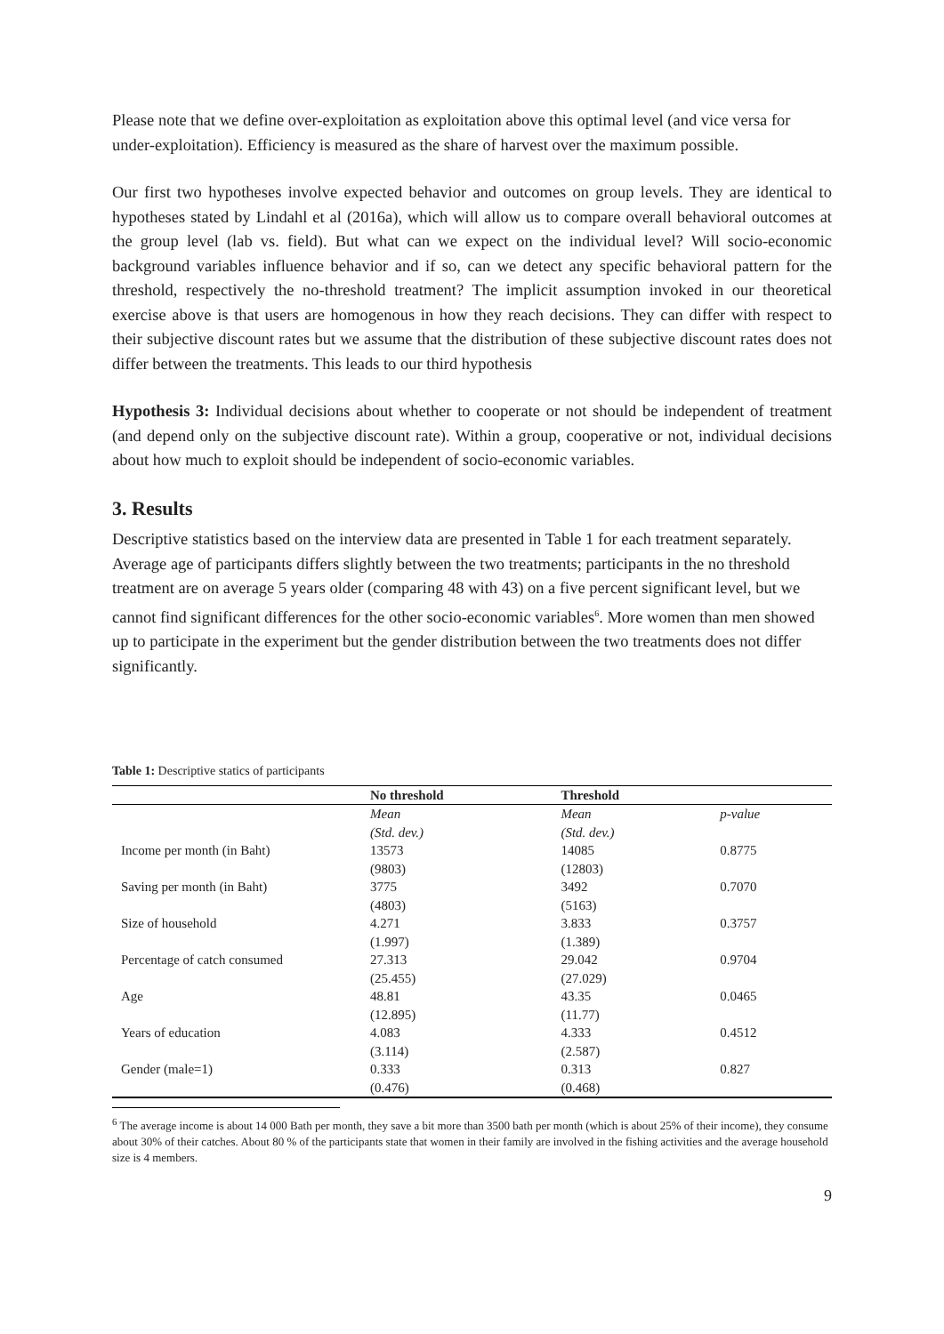Please note that we define over-exploitation as exploitation above this optimal level (and vice versa for under-exploitation). Efficiency is measured as the share of harvest over the maximum possible.
Our first two hypotheses involve expected behavior and outcomes on group levels. They are identical to hypotheses stated by Lindahl et al (2016a), which will allow us to compare overall behavioral outcomes at the group level (lab vs. field). But what can we expect on the individual level? Will socio-economic background variables influence behavior and if so, can we detect any specific behavioral pattern for the threshold, respectively the no-threshold treatment? The implicit assumption invoked in our theoretical exercise above is that users are homogenous in how they reach decisions. They can differ with respect to their subjective discount rates but we assume that the distribution of these subjective discount rates does not differ between the treatments. This leads to our third hypothesis
Hypothesis 3: Individual decisions about whether to cooperate or not should be independent of treatment (and depend only on the subjective discount rate). Within a group, cooperative or not, individual decisions about how much to exploit should be independent of socio-economic variables.
3. Results
Descriptive statistics based on the interview data are presented in Table 1 for each treatment separately. Average age of participants differs slightly between the two treatments; participants in the no threshold treatment are on average 5 years older (comparing 48 with 43) on a five percent significant level, but we cannot find significant differences for the other socio-economic variables<sup>6</sup>. More women than men showed up to participate in the experiment but the gender distribution between the two treatments does not differ significantly.
Table 1: Descriptive statics of participants
| | No threshold | Threshold | |
| --- | --- | --- | --- |
| | Mean | Mean | p-value |
| | (Std. dev.) | (Std. dev.) | |
| Income per month (in Baht) | 13573 | 14085 | 0.8775 |
| | (9803) | (12803) | |
| Saving per month (in Baht) | 3775 | 3492 | 0.7070 |
| | (4803) | (5163) | |
| Size of household | 4.271 | 3.833 | 0.3757 |
| | (1.997) | (1.389) | |
| Percentage of catch consumed | 27.313 | 29.042 | 0.9704 |
| | (25.455) | (27.029) | |
| Age | 48.81 | 43.35 | 0.0465 |
| | (12.895) | (11.77) | |
| Years of education | 4.083 | 4.333 | 0.4512 |
| | (3.114) | (2.587) | |
| Gender (male=1) | 0.333 | 0.313 | 0.827 |
| | (0.476) | (0.468) | |
<sup>6</sup> The average income is about 14 000 Bath per month, they save a bit more than 3500 bath per month (which is about 25% of their income), they consume about 30% of their catches. About 80 % of the participants state that women in their family are involved in the fishing activities and the average household size is 4 members.
9